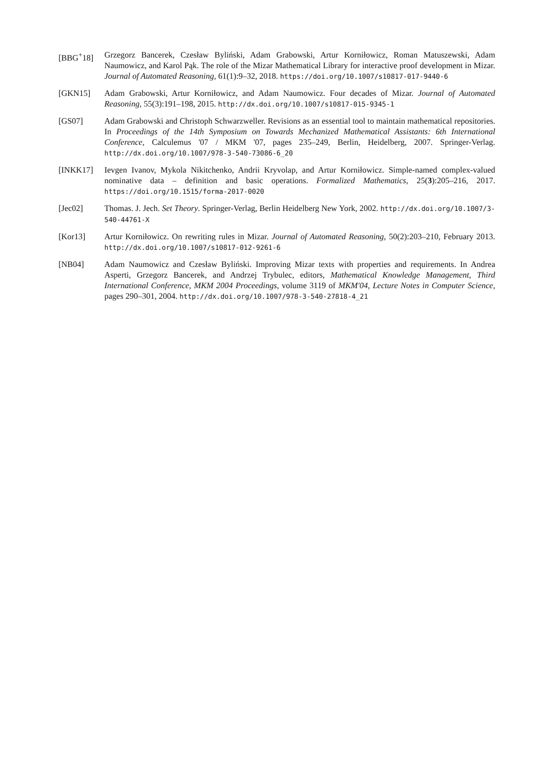[BBG<sup>+</sup>18] Grzegorz Bancerek, Czesław Byliński, Adam Grabowski, Artur Korniłowicz, Roman Matuszewski, Adam Naumowicz, and Karol Pąk. The role of the Mizar Mathematical Library for interactive proof development in Mizar. Journal of Automated Reasoning, 61(1):9–32, 2018. https://doi.org/10.1007/s10817-017-9440-6
[GKN15] Adam Grabowski, Artur Korniłowicz, and Adam Naumowicz. Four decades of Mizar. Journal of Automated Reasoning, 55(3):191–198, 2015. http://dx.doi.org/10.1007/s10817-015-9345-1
[GS07] Adam Grabowski and Christoph Schwarzweller. Revisions as an essential tool to maintain mathematical repositories. In Proceedings of the 14th Symposium on Towards Mechanized Mathematical Assistants: 6th International Conference, Calculemus '07 / MKM '07, pages 235–249, Berlin, Heidelberg, 2007. Springer-Verlag. http://dx.doi.org/10.1007/978-3-540-73086-6_20
[INKK17] Ievgen Ivanov, Mykola Nikitchenko, Andrii Kryvolap, and Artur Korniłowicz. Simple-named complex-valued nominative data – definition and basic operations. Formalized Mathematics, 25(3):205–216, 2017. https://doi.org/10.1515/forma-2017-0020
[Jec02] Thomas. J. Jech. Set Theory. Springer-Verlag, Berlin Heidelberg New York, 2002. http://dx.doi.org/10.1007/3-540-44761-X
[Kor13] Artur Korniłowicz. On rewriting rules in Mizar. Journal of Automated Reasoning, 50(2):203–210, February 2013. http://dx.doi.org/10.1007/s10817-012-9261-6
[NB04] Adam Naumowicz and Czesław Byliński. Improving Mizar texts with properties and requirements. In Andrea Asperti, Grzegorz Bancerek, and Andrzej Trybulec, editors, Mathematical Knowledge Management, Third International Conference, MKM 2004 Proceedings, volume 3119 of MKM'04, Lecture Notes in Computer Science, pages 290–301, 2004. http://dx.doi.org/10.1007/978-3-540-27818-4_21